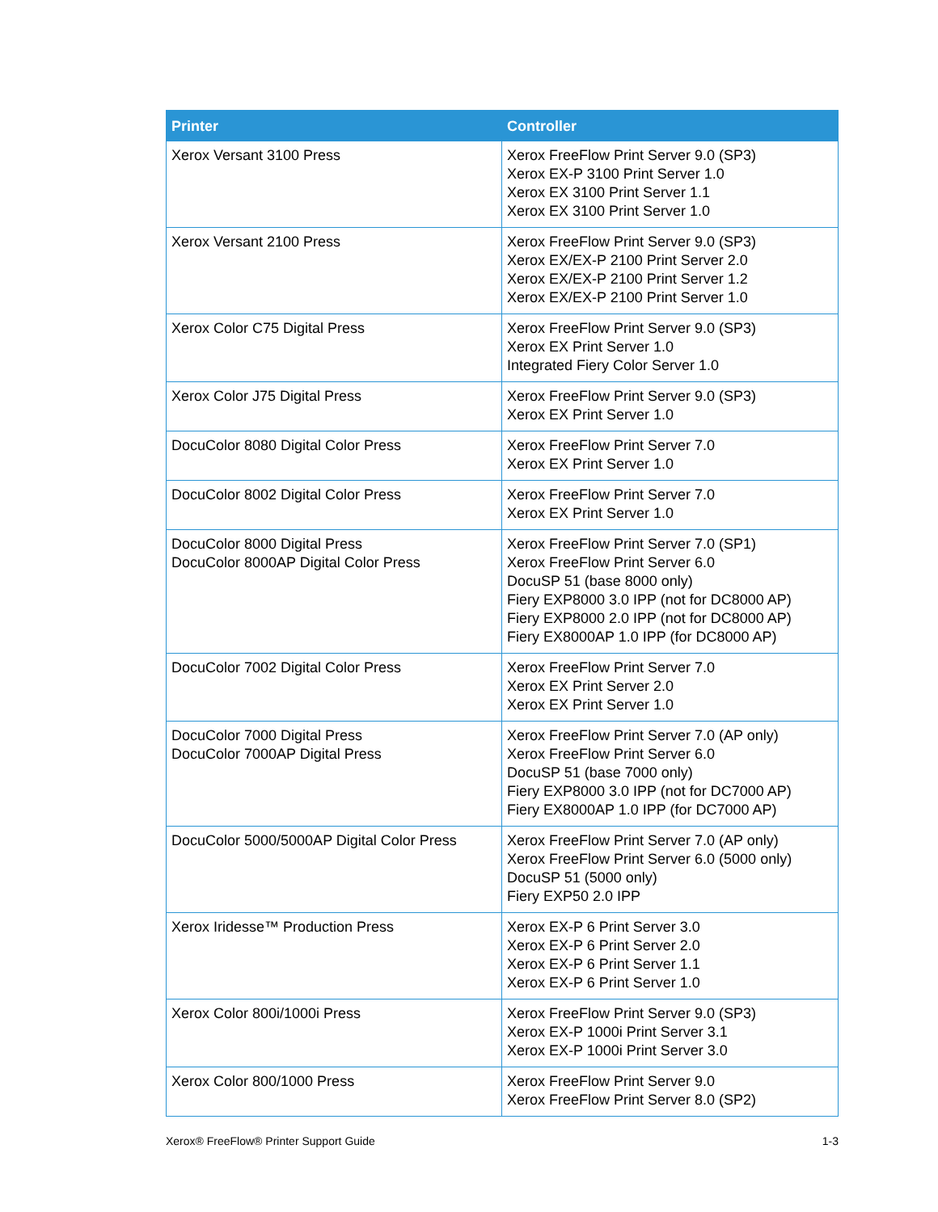| Printer | Controller |
| --- | --- |
| Xerox Versant 3100 Press | Xerox FreeFlow Print Server 9.0 (SP3) Xerox EX-P 3100 Print Server 1.0 Xerox EX 3100 Print Server 1.1 Xerox EX 3100 Print Server 1.0 |
| Xerox Versant 2100 Press | Xerox FreeFlow Print Server 9.0 (SP3) Xerox EX/EX-P 2100 Print Server 2.0 Xerox EX/EX-P 2100 Print Server 1.2 Xerox EX/EX-P 2100 Print Server 1.0 |
| Xerox Color C75 Digital Press | Xerox FreeFlow Print Server 9.0 (SP3) Xerox EX Print Server 1.0 Integrated Fiery Color Server 1.0 |
| Xerox Color J75 Digital Press | Xerox FreeFlow Print Server 9.0 (SP3) Xerox EX Print Server 1.0 |
| DocuColor 8080 Digital Color Press | Xerox FreeFlow Print Server 7.0 Xerox EX Print Server 1.0 |
| DocuColor 8002 Digital Color Press | Xerox FreeFlow Print Server 7.0 Xerox EX Print Server 1.0 |
| DocuColor 8000 Digital Press DocuColor 8000AP Digital Color Press | Xerox FreeFlow Print Server 7.0 (SP1) Xerox FreeFlow Print Server 6.0 DocuSP 51 (base 8000 only) Fiery EXP8000 3.0 IPP (not for DC8000 AP) Fiery EXP8000 2.0 IPP (not for DC8000 AP) Fiery EX8000AP 1.0 IPP (for DC8000 AP) |
| DocuColor 7002 Digital Color Press | Xerox FreeFlow Print Server 7.0 Xerox EX Print Server 2.0 Xerox EX Print Server 1.0 |
| DocuColor 7000 Digital Press DocuColor 7000AP Digital Press | Xerox FreeFlow Print Server 7.0 (AP only) Xerox FreeFlow Print Server 6.0 DocuSP 51 (base 7000 only) Fiery EXP8000 3.0 IPP (not for DC7000 AP) Fiery EX8000AP 1.0 IPP (for DC7000 AP) |
| DocuColor 5000/5000AP Digital Color Press | Xerox FreeFlow Print Server 7.0 (AP only) Xerox FreeFlow Print Server 6.0 (5000 only) DocuSP 51 (5000 only) Fiery EXP50 2.0 IPP |
| Xerox Iridesse™ Production Press | Xerox EX-P 6 Print Server 3.0 Xerox EX-P 6 Print Server 2.0 Xerox EX-P 6 Print Server 1.1 Xerox EX-P 6 Print Server 1.0 |
| Xerox Color 800i/1000i Press | Xerox FreeFlow Print Server 9.0 (SP3) Xerox EX-P 1000i Print Server 3.1 Xerox EX-P 1000i Print Server 3.0 |
| Xerox Color 800/1000 Press | Xerox FreeFlow Print Server 9.0 Xerox FreeFlow Print Server 8.0 (SP2) |
Xerox® FreeFlow® Printer Support Guide 1-3